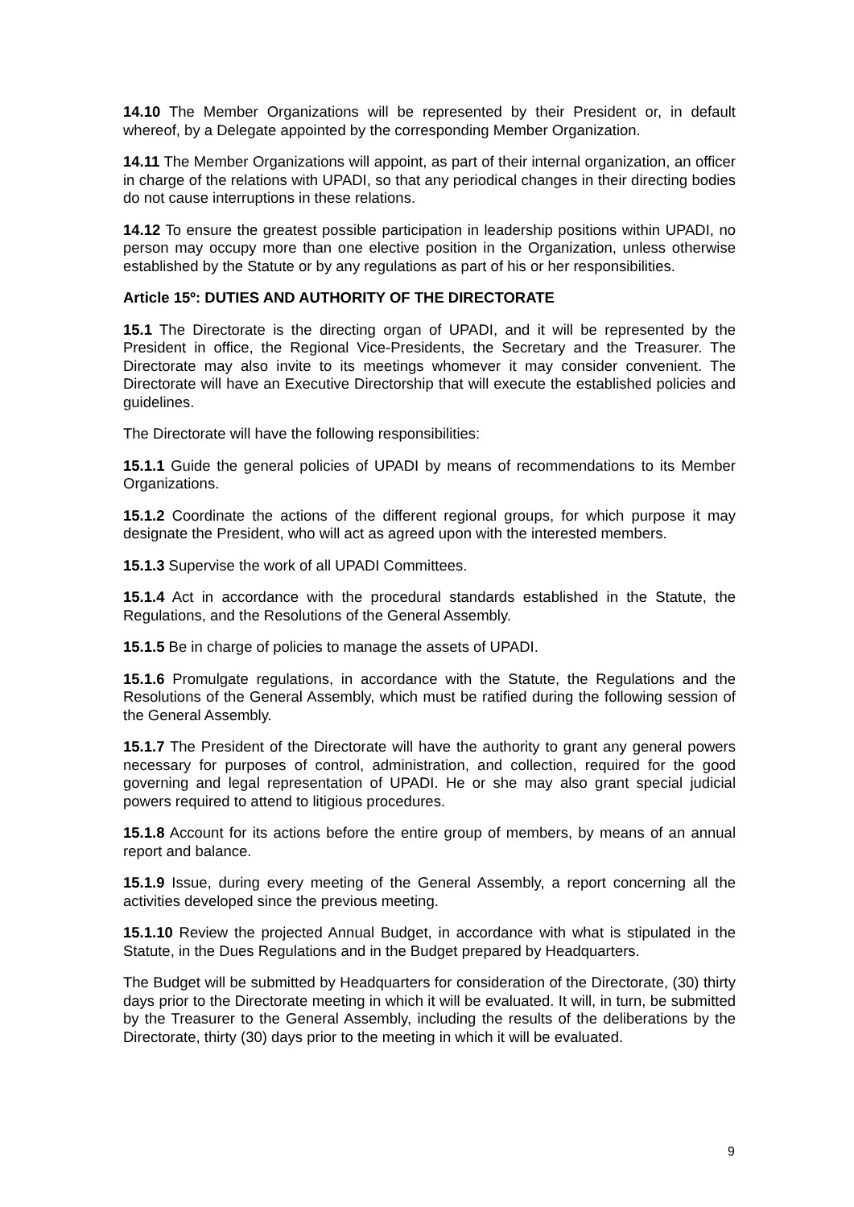14.10 The Member Organizations will be represented by their President or, in default whereof, by a Delegate appointed by the corresponding Member Organization.
14.11 The Member Organizations will appoint, as part of their internal organization, an officer in charge of the relations with UPADI, so that any periodical changes in their directing bodies do not cause interruptions in these relations.
14.12 To ensure the greatest possible participation in leadership positions within UPADI, no person may occupy more than one elective position in the Organization, unless otherwise established by the Statute or by any regulations as part of his or her responsibilities.
Article 15º: DUTIES AND AUTHORITY OF THE DIRECTORATE
15.1 The Directorate is the directing organ of UPADI, and it will be represented by the President in office, the Regional Vice-Presidents, the Secretary and the Treasurer. The Directorate may also invite to its meetings whomever it may consider convenient. The Directorate will have an Executive Directorship that will execute the established policies and guidelines.
The Directorate will have the following responsibilities:
15.1.1 Guide the general policies of UPADI by means of recommendations to its Member Organizations.
15.1.2 Coordinate the actions of the different regional groups, for which purpose it may designate the President, who will act as agreed upon with the interested members.
15.1.3 Supervise the work of all UPADI Committees.
15.1.4 Act in accordance with the procedural standards established in the Statute, the Regulations, and the Resolutions of the General Assembly.
15.1.5 Be in charge of policies to manage the assets of UPADI.
15.1.6 Promulgate regulations, in accordance with the Statute, the Regulations and the Resolutions of the General Assembly, which must be ratified during the following session of the General Assembly.
15.1.7 The President of the Directorate will have the authority to grant any general powers necessary for purposes of control, administration, and collection, required for the good governing and legal representation of UPADI. He or she may also grant special judicial powers required to attend to litigious procedures.
15.1.8 Account for its actions before the entire group of members, by means of an annual report and balance.
15.1.9 Issue, during every meeting of the General Assembly, a report concerning all the activities developed since the previous meeting.
15.1.10 Review the projected Annual Budget, in accordance with what is stipulated in the Statute, in the Dues Regulations and in the Budget prepared by Headquarters.
The Budget will be submitted by Headquarters for consideration of the Directorate, (30) thirty days prior to the Directorate meeting in which it will be evaluated. It will, in turn, be submitted by the Treasurer to the General Assembly, including the results of the deliberations by the Directorate, thirty (30) days prior to the meeting in which it will be evaluated.
9